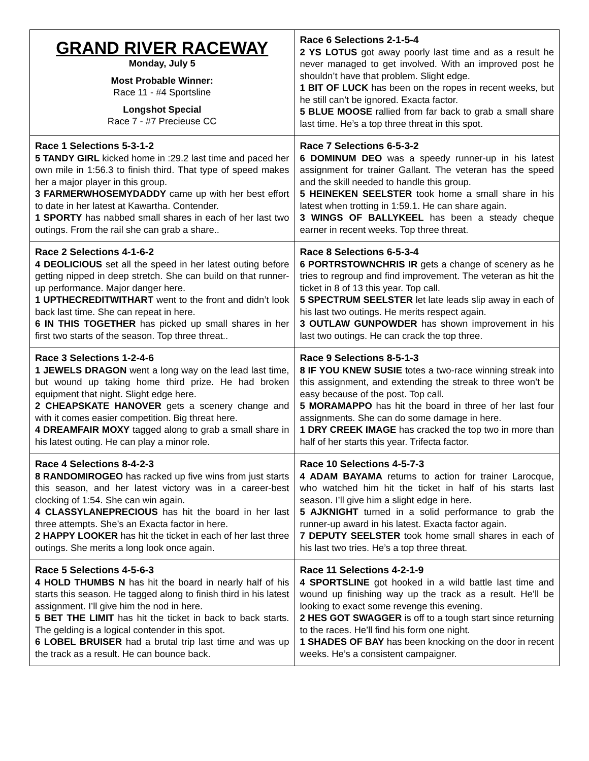| GRAND RIVER RACEWAY Monday, July 5 Most Probable Winner: Race 11 - #4 Sportsline Longshot Special Race 7 - #7 Precieuse CC | Race 6 Selections 2-1-5-4 2 YS LOTUS got away poorly last time and as a result he never managed to get involved. With an improved post he shouldn’t have that problem. Slight edge. 1 BIT OF LUCK has been on the ropes in recent weeks, but he still can’t be ignored. Exacta factor. 5 BLUE MOOSE rallied from far back to grab a small share last time. He’s a top three threat in this spot. |
| Race 1 Selections 5-3-1-2 5 TANDY GIRL kicked home in :29.2 last time and paced her own mile in 1:56.3 to finish third. That type of speed makes her a major player in this group. 3 FARMERWHOSEMYDADDY came up with her best effort to date in her latest at Kawartha. Contender. 1 SPORTY has nabbed small shares in each of her last two outings. From the rail she can grab a share.. | Race 7 Selections 6-5-3-2 6 DOMINUM DEO was a speedy runner-up in his latest assignment for trainer Gallant. The veteran has the speed and the skill needed to handle this group. 5 HEINEKEN SEELSTER took home a small share in his latest when trotting in 1:59.1. He can share again. 3 WINGS OF BALLYKEEL has been a steady cheque earner in recent weeks. Top three threat. |
| Race 2 Selections 4-1-6-2 4 DEOLICIOUS set all the speed in her latest outing before getting nipped in deep stretch. She can build on that runner-up performance. Major danger here. 1 UPTHECREDITWITHART went to the front and didn’t look back last time. She can repeat in here. 6 IN THIS TOGETHER has picked up small shares in her first two starts of the season. Top three threat.. | Race 8 Selections 6-5-3-4 6 PORTRSTOWNCHRIS IR gets a change of scenery as he tries to regroup and find improvement. The veteran as hit the ticket in 8 of 13 this year. Top call. 5 SPECTRUM SEELSTER let late leads slip away in each of his last two outings. He merits respect again. 3 OUTLAW GUNPOWDER has shown improvement in his last two outings. He can crack the top three. |
| Race 3 Selections 1-2-4-6 1 JEWELS DRAGON went a long way on the lead last time, but wound up taking home third prize. He had broken equipment that night. Slight edge here. 2 CHEAPSKATE HANOVER gets a scenery change and with it comes easier competition. Big threat here. 4 DREAMFAIR MOXY tagged along to grab a small share in his latest outing. He can play a minor role. | Race 9 Selections 8-5-1-3 8 IF YOU KNEW SUSIE totes a two-race winning streak into this assignment, and extending the streak to three won’t be easy because of the post. Top call. 5 MORAMAPPO has hit the board in three of her last four assignments. She can do some damage in here. 1 DRY CREEK IMAGE has cracked the top two in more than half of her starts this year. Trifecta factor. |
| Race 4 Selections 8-4-2-3 8 RANDOMIROGEO has racked up five wins from just starts this season, and her latest victory was in a career-best clocking of 1:54. She can win again. 4 CLASSYLANEPRECIOUS has hit the board in her last three attempts. She’s an Exacta factor in here. 2 HAPPY LOOKER has hit the ticket in each of her last three outings. She merits a long look once again. | Race 10 Selections 4-5-7-3 4 ADAM BAYAMA returns to action for trainer Larocque, who watched him hit the ticket in half of his starts last season. I’ll give him a slight edge in here. 5 AJKNIGHT turned in a solid performance to grab the runner-up award in his latest. Exacta factor again. 7 DEPUTY SEELSTER took home small shares in each of his last two tries. He’s a top three threat. |
| Race 5 Selections 4-5-6-3 4 HOLD THUMBS N has hit the board in nearly half of his starts this season. He tagged along to finish third in his latest assignment. I’ll give him the nod in here. 5 BET THE LIMIT has hit the ticket in back to back starts. The gelding is a logical contender in this spot. 6 LOBEL BRUISER had a brutal trip last time and was up the track as a result. He can bounce back. | Race 11 Selections 4-2-1-9 4 SPORTSLINE got hooked in a wild battle last time and wound up finishing way up the track as a result. He’ll be looking to exact some revenge this evening. 2 HES GOT SWAGGER is off to a tough start since returning to the races. He’ll find his form one night. 1 SHADES OF BAY has been knocking on the door in recent weeks. He’s a consistent campaigner. |